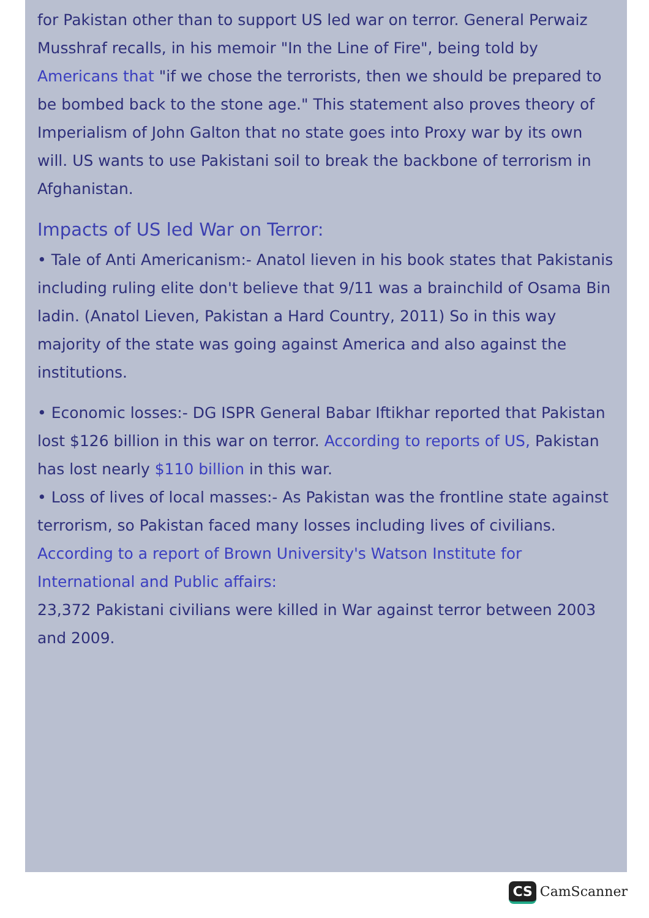for Pakistan other than to support US led war on terror. General Perwaiz Musshraf recalls, in his memoir "In the Line of Fire", being told by Americans that "if we chose the terrorists, then we should be prepared to be bombed back to the stone age." This statement also proves theory of Imperialism of John Galton that no state goes into Proxy war by its own will. US wants to use Pakistani soil to break the backbone of terrorism in Afghanistan.
Impacts of US led War on Terror:
• Tale of Anti Americanism:- Anatol lieven in his book states that Pakistanis including ruling elite don't believe that 9/11 was a brainchild of Osama Bin ladin. (Anatol Lieven, Pakistan a Hard Country, 2011) So in this way majority of the state was going against America and also against the institutions.
• Economic losses:- DG ISPR General Babar Iftikhar reported that Pakistan lost $126 billion in this war on terror. According to reports of US, Pakistan has lost nearly $110 billion in this war.
• Loss of lives of local masses:- As Pakistan was the frontline state against terrorism, so Pakistan faced many losses including lives of civilians.
According to a report of Brown University's Watson Institute for International and Public affairs:
23,372 Pakistani civilians were killed in War against terror between 2003 and 2009.
CS CamScanner